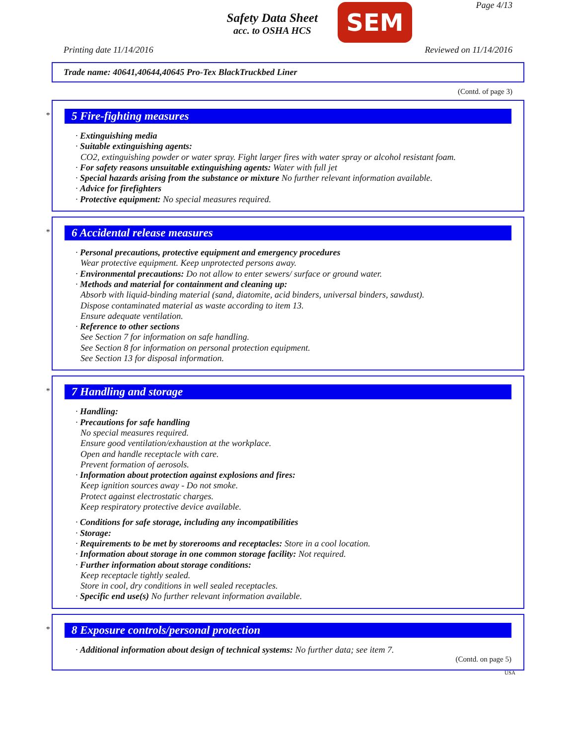Safety Data Sheet
acc. to OSHA HCS
SEM
Page 4/13
Printing date 11/14/2016 Reviewed on 11/14/2016
Trade name: 40641,40644,40645 Pro-Tex BlackTruckbed Liner
(Contd. of page 3)
*
5 Fire-fighting measures
· Extinguishing media
· Suitable extinguishing agents:
CO2, extinguishing powder or water spray. Fight larger fires with water spray or alcohol resistant foam.
· For safety reasons unsuitable extinguishing agents: Water with full jet
· Special hazards arising from the substance or mixture No further relevant information available.
· Advice for firefighters
· Protective equipment: No special measures required.
*
6 Accidental release measures
· Personal precautions, protective equipment and emergency procedures
Wear protective equipment. Keep unprotected persons away.
· Environmental precautions: Do not allow to enter sewers/ surface or ground water.
· Methods and material for containment and cleaning up:
Absorb with liquid-binding material (sand, diatomite, acid binders, universal binders, sawdust).
Dispose contaminated material as waste according to item 13.
Ensure adequate ventilation.
· Reference to other sections
See Section 7 for information on safe handling.
See Section 8 for information on personal protection equipment.
See Section 13 for disposal information.
*
7 Handling and storage
· Handling:
· Precautions for safe handling
No special measures required.
Ensure good ventilation/exhaustion at the workplace.
Open and handle receptacle with care.
Prevent formation of aerosols.
· Information about protection against explosions and fires:
Keep ignition sources away - Do not smoke.
Protect against electrostatic charges.
Keep respiratory protective device available.
· Conditions for safe storage, including any incompatibilities
· Storage:
· Requirements to be met by storerooms and receptacles: Store in a cool location.
· Information about storage in one common storage facility: Not required.
· Further information about storage conditions:
Keep receptacle tightly sealed.
Store in cool, dry conditions in well sealed receptacles.
· Specific end use(s) No further relevant information available.
*
8 Exposure controls/personal protection
· Additional information about design of technical systems: No further data; see item 7.
(Contd. on page 5)
USA